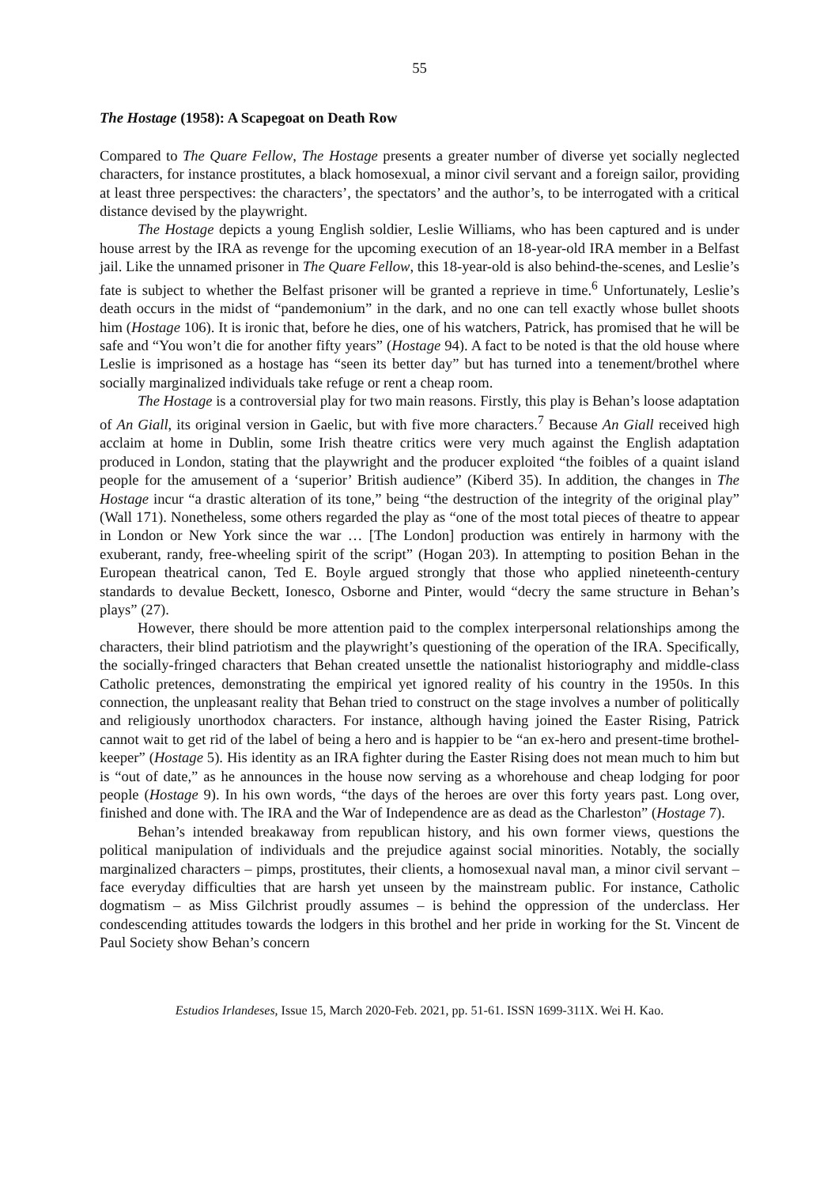55
The Hostage (1958): A Scapegoat on Death Row
Compared to The Quare Fellow, The Hostage presents a greater number of diverse yet socially neglected characters, for instance prostitutes, a black homosexual, a minor civil servant and a foreign sailor, providing at least three perspectives: the characters’, the spectators’ and the author’s, to be interrogated with a critical distance devised by the playwright.
The Hostage depicts a young English soldier, Leslie Williams, who has been captured and is under house arrest by the IRA as revenge for the upcoming execution of an 18-year-old IRA member in a Belfast jail. Like the unnamed prisoner in The Quare Fellow, this 18-year-old is also behind-the-scenes, and Leslie’s fate is subject to whether the Belfast prisoner will be granted a reprieve in time.<sup>6</sup> Unfortunately, Leslie’s death occurs in the midst of “pandemonium” in the dark, and no one can tell exactly whose bullet shoots him (Hostage 106). It is ironic that, before he dies, one of his watchers, Patrick, has promised that he will be safe and “You won’t die for another fifty years” (Hostage 94). A fact to be noted is that the old house where Leslie is imprisoned as a hostage has “seen its better day” but has turned into a tenement/brothel where socially marginalized individuals take refuge or rent a cheap room.
The Hostage is a controversial play for two main reasons. Firstly, this play is Behan’s loose adaptation of An Giall, its original version in Gaelic, but with five more characters.<sup>7</sup> Because An Giall received high acclaim at home in Dublin, some Irish theatre critics were very much against the English adaptation produced in London, stating that the playwright and the producer exploited “the foibles of a quaint island people for the amusement of a ‘superior’ British audience” (Kiberd 35). In addition, the changes in The Hostage incur “a drastic alteration of its tone,” being “the destruction of the integrity of the original play” (Wall 171). Nonetheless, some others regarded the play as “one of the most total pieces of theatre to appear in London or New York since the war … [The London] production was entirely in harmony with the exuberant, randy, free-wheeling spirit of the script” (Hogan 203). In attempting to position Behan in the European theatrical canon, Ted E. Boyle argued strongly that those who applied nineteenth-century standards to devalue Beckett, Ionesco, Osborne and Pinter, would “decry the same structure in Behan’s plays” (27).
However, there should be more attention paid to the complex interpersonal relationships among the characters, their blind patriotism and the playwright’s questioning of the operation of the IRA. Specifically, the socially-fringed characters that Behan created unsettle the nationalist historiography and middle-class Catholic pretences, demonstrating the empirical yet ignored reality of his country in the 1950s. In this connection, the unpleasant reality that Behan tried to construct on the stage involves a number of politically and religiously unorthodox characters. For instance, although having joined the Easter Rising, Patrick cannot wait to get rid of the label of being a hero and is happier to be “an ex-hero and present-time brothel-keeper” (Hostage 5). His identity as an IRA fighter during the Easter Rising does not mean much to him but is “out of date,” as he announces in the house now serving as a whorehouse and cheap lodging for poor people (Hostage 9). In his own words, “the days of the heroes are over this forty years past. Long over, finished and done with. The IRA and the War of Independence are as dead as the Charleston” (Hostage 7).
Behan’s intended breakaway from republican history, and his own former views, questions the political manipulation of individuals and the prejudice against social minorities. Notably, the socially marginalized characters – pimps, prostitutes, their clients, a homosexual naval man, a minor civil servant – face everyday difficulties that are harsh yet unseen by the mainstream public. For instance, Catholic dogmatism – as Miss Gilchrist proudly assumes – is behind the oppression of the underclass. Her condescending attitudes towards the lodgers in this brothel and her pride in working for the St. Vincent de Paul Society show Behan’s concern
Estudios Irlandeses, Issue 15, March 2020-Feb. 2021, pp. 51-61. ISSN 1699-311X. Wei H. Kao.